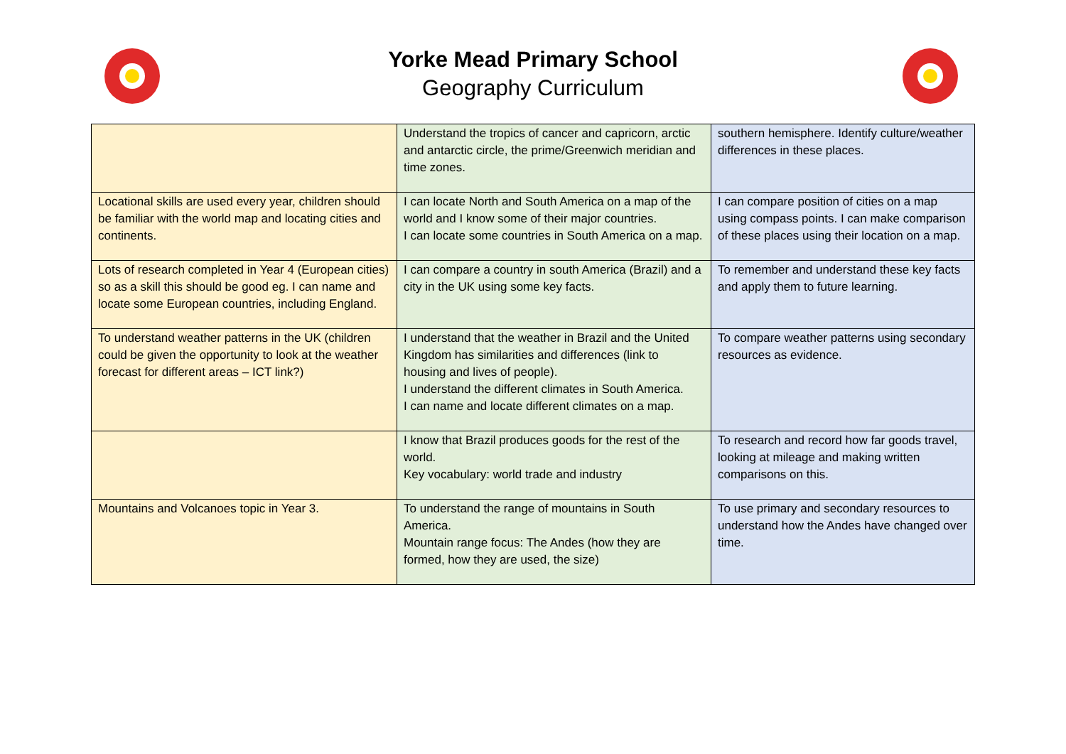Yorke Mead Primary School
Geography Curriculum
| | Understand the tropics of cancer and capricorn, arctic and antarctic circle, the prime/Greenwich meridian and time zones. | southern hemisphere. Identify culture/weather differences in these places. |
| Locational skills are used every year, children should be familiar with the world map and locating cities and continents. | I can locate North and South America on a map of the world and I know some of their major countries. I can locate some countries in South America on a map. | I can compare position of cities on a map using compass points. I can make comparison of these places using their location on a map. |
| Lots of research completed in Year 4 (European cities) so as a skill this should be good eg. I can name and locate some European countries, including England. | I can compare a country in south America (Brazil) and a city in the UK using some key facts. | To remember and understand these key facts and apply them to future learning. |
| To understand weather patterns in the UK (children could be given the opportunity to look at the weather forecast for different areas – ICT link?) | I understand that the weather in Brazil and the United Kingdom has similarities and differences (link to housing and lives of people). I understand the different climates in South America. I can name and locate different climates on a map. | To compare weather patterns using secondary resources as evidence. |
| | I know that Brazil produces goods for the rest of the world. Key vocabulary: world trade and industry | To research and record how far goods travel, looking at mileage and making written comparisons on this. |
| Mountains and Volcanoes topic in Year 3. | To understand the range of mountains in South America. Mountain range focus: The Andes (how they are formed, how they are used, the size) | To use primary and secondary resources to understand how the Andes have changed over time. |